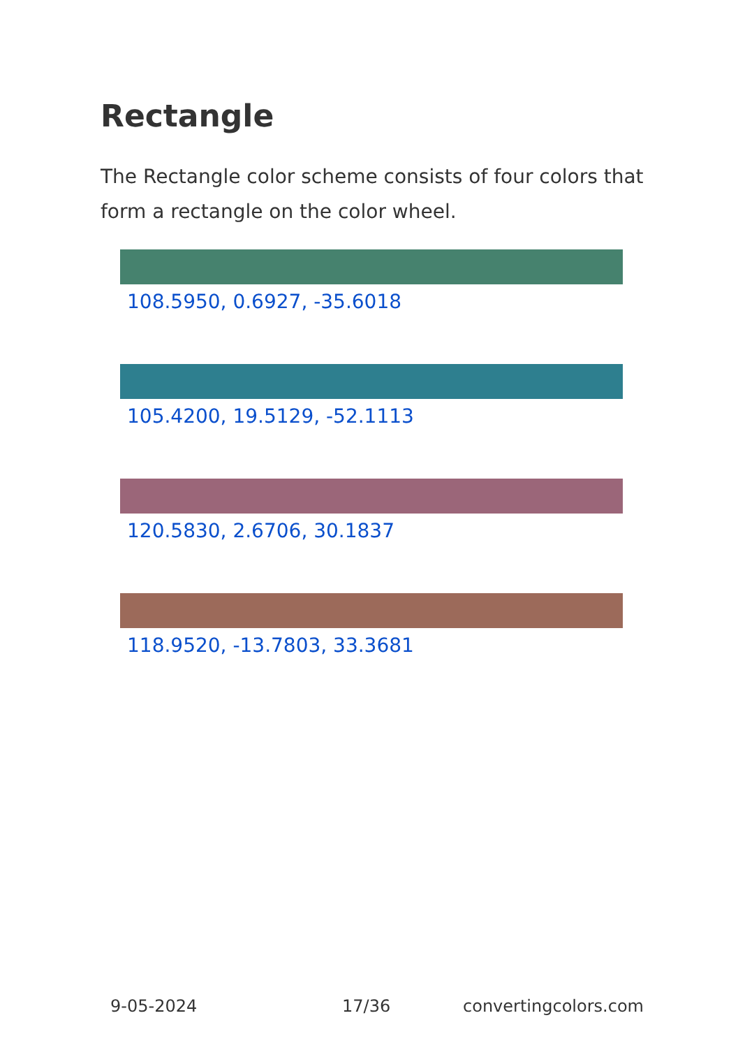Rectangle
The Rectangle color scheme consists of four colors that form a rectangle on the color wheel.
108.5950, 0.6927, -35.6018
105.4200, 19.5129, -52.1113
120.5830, 2.6706, 30.1837
118.9520, -13.7803, 33.3681
9-05-2024 17/36 convertingcolors.com